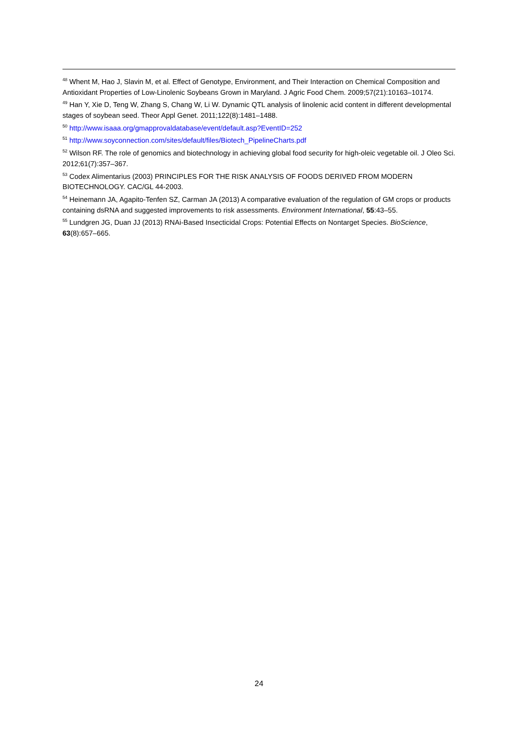<sup>48</sup> Whent M, Hao J, Slavin M, et al. Effect of Genotype, Environment, and Their Interaction on Chemical Composition and Antioxidant Properties of Low-Linolenic Soybeans Grown in Maryland. J Agric Food Chem. 2009;57(21):10163–10174.
<sup>49</sup> Han Y, Xie D, Teng W, Zhang S, Chang W, Li W. Dynamic QTL analysis of linolenic acid content in different developmental stages of soybean seed. Theor Appl Genet. 2011;122(8):1481–1488.
<sup>50</sup> http://www.isaaa.org/gmapprovaldatabase/event/default.asp?EventID=252
<sup>51</sup> http://www.soyconnection.com/sites/default/files/Biotech_PipelineCharts.pdf
<sup>52</sup> Wilson RF. The role of genomics and biotechnology in achieving global food security for high-oleic vegetable oil. J Oleo Sci. 2012;61(7):357–367.
<sup>53</sup> Codex Alimentarius (2003) PRINCIPLES FOR THE RISK ANALYSIS OF FOODS DERIVED FROM MODERN BIOTECHNOLOGY. CAC/GL 44-2003.
<sup>54</sup> Heinemann JA, Agapito-Tenfen SZ, Carman JA (2013) A comparative evaluation of the regulation of GM crops or products containing dsRNA and suggested improvements to risk assessments. Environment International, 55:43–55.
<sup>55</sup> Lundgren JG, Duan JJ (2013) RNAi-Based Insecticidal Crops: Potential Effects on Nontarget Species. BioScience, 63(8):657–665.
24